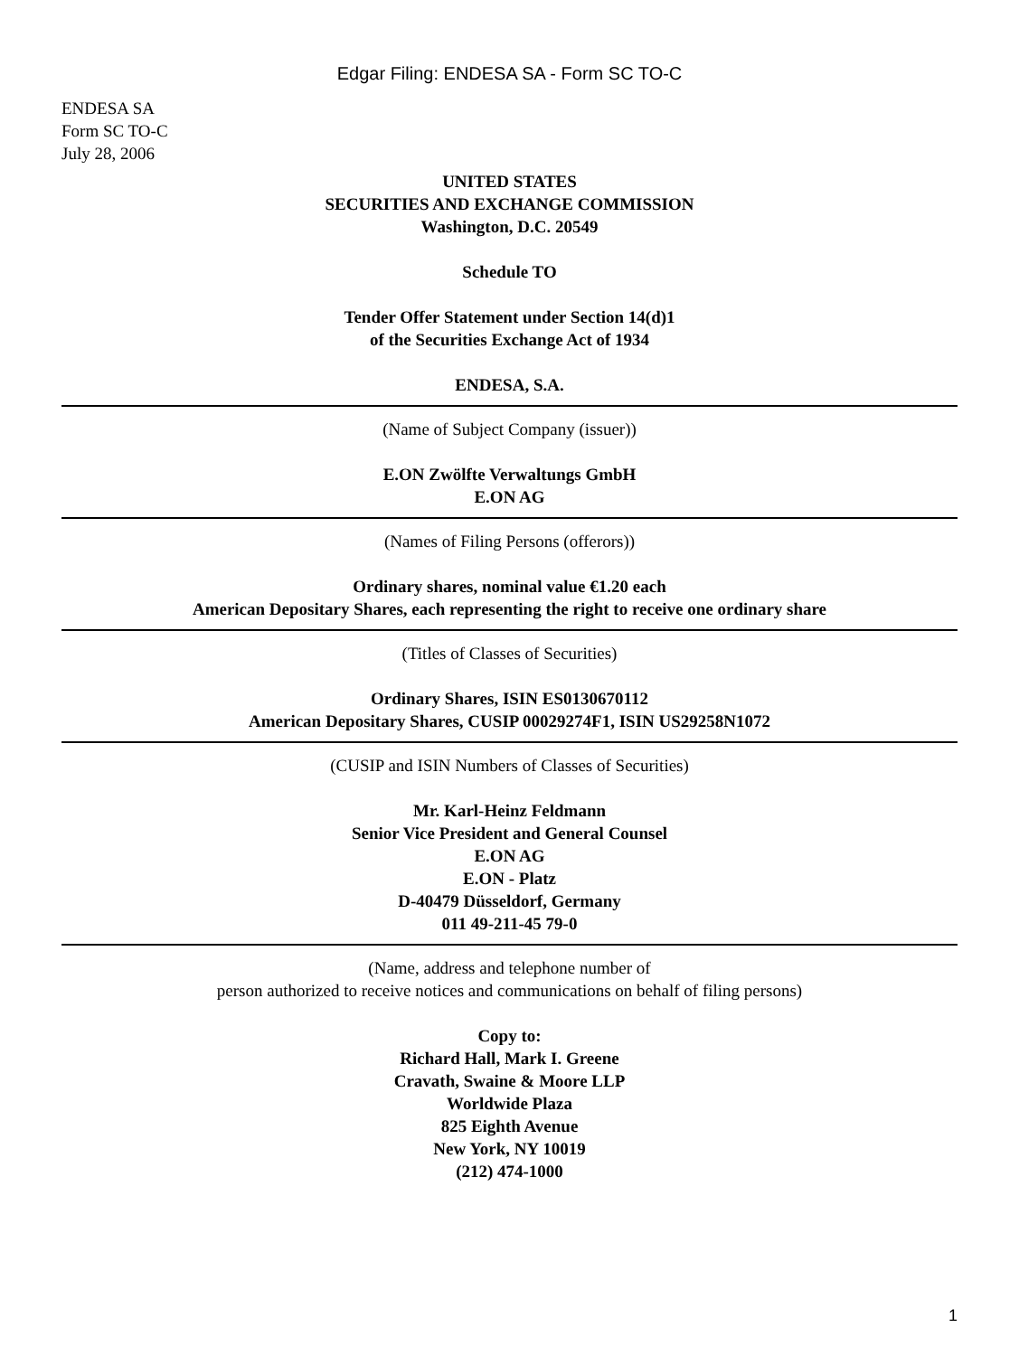Edgar Filing: ENDESA SA - Form SC TO-C
ENDESA SA
Form SC TO-C
July 28, 2006
UNITED STATES
SECURITIES AND EXCHANGE COMMISSION
Washington, D.C. 20549
Schedule TO
Tender Offer Statement under Section 14(d)1
of the Securities Exchange Act of 1934
ENDESA, S.A.
(Name of Subject Company (issuer))
E.ON Zwölfte Verwaltungs GmbH
E.ON AG
(Names of Filing Persons (offerors))
Ordinary shares, nominal value €1.20 each
American Depositary Shares, each representing the right to receive one ordinary share
(Titles of Classes of Securities)
Ordinary Shares, ISIN ES0130670112
American Depositary Shares, CUSIP 00029274F1, ISIN US29258N1072
(CUSIP and ISIN Numbers of Classes of Securities)
Mr. Karl-Heinz Feldmann
Senior Vice President and General Counsel
E.ON AG
E.ON - Platz
D-40479 Düsseldorf, Germany
011 49-211-45 79-0
(Name, address and telephone number of
person authorized to receive notices and communications on behalf of filing persons)
Copy to:
Richard Hall, Mark I. Greene
Cravath, Swaine & Moore LLP
Worldwide Plaza
825 Eighth Avenue
New York, NY 10019
(212) 474-1000
1